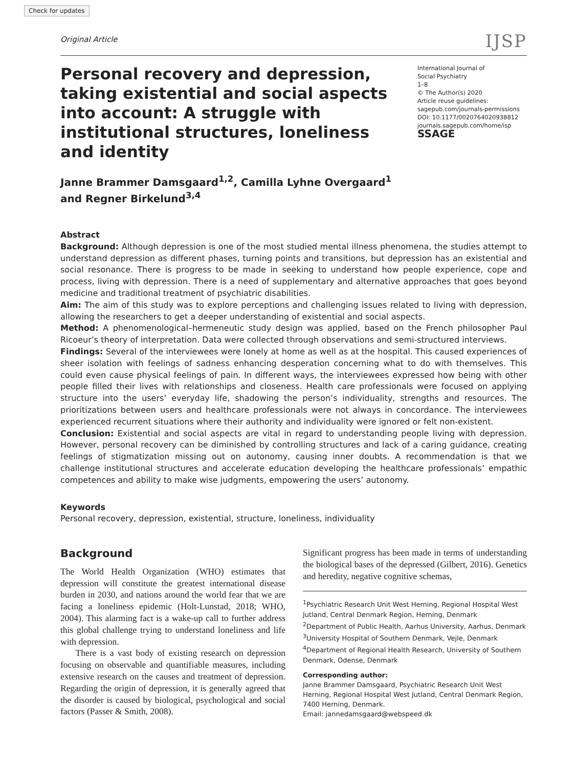Check for updates
Original Article IJSP
Personal recovery and depression, taking existential and social aspects into account: A struggle with institutional structures, loneliness and identity
International Journal of
Social Psychiatry
1–8
© The Author(s) 2020
Article reuse guidelines:
sagepub.com/journals-permissions
DOI: 10.1177/0020764020938812
journals.sagepub.com/home/isp
SSAGE
Janne Brammer Damsgaard<sup>1,2</sup>, Camilla Lyhne Overgaard<sup>1</sup>
and Regner Birkelund<sup>3,4</sup>
Abstract
Background: Although depression is one of the most studied mental illness phenomena, the studies attempt to understand depression as different phases, turning points and transitions, but depression has an existential and social resonance. There is progress to be made in seeking to understand how people experience, cope and process, living with depression. There is a need of supplementary and alternative approaches that goes beyond medicine and traditional treatment of psychiatric disabilities.
Aim: The aim of this study was to explore perceptions and challenging issues related to living with depression, allowing the researchers to get a deeper understanding of existential and social aspects.
Method: A phenomenological–hermeneutic study design was applied, based on the French philosopher Paul Ricoeur’s theory of interpretation. Data were collected through observations and semi-structured interviews.
Findings: Several of the interviewees were lonely at home as well as at the hospital. This caused experiences of sheer isolation with feelings of sadness enhancing desperation concerning what to do with themselves. This could even cause physical feelings of pain. In different ways, the interviewees expressed how being with other people filled their lives with relationships and closeness. Health care professionals were focused on applying structure into the users’ everyday life, shadowing the person’s individuality, strengths and resources. The prioritizations between users and healthcare professionals were not always in concordance. The interviewees experienced recurrent situations where their authority and individuality were ignored or felt non-existent.
Conclusion: Existential and social aspects are vital in regard to understanding people living with depression. However, personal recovery can be diminished by controlling structures and lack of a caring guidance, creating feelings of stigmatization missing out on autonomy, causing inner doubts. A recommendation is that we challenge institutional structures and accelerate education developing the healthcare professionals’ empathic competences and ability to make wise judgments, empowering the users’ autonomy.
Keywords
Personal recovery, depression, existential, structure, loneliness, individuality
Background
The World Health Organization (WHO) estimates that depression will constitute the greatest international disease burden in 2030, and nations around the world fear that we are facing a loneliness epidemic (Holt-Lunstad, 2018; WHO, 2004). This alarming fact is a wake-up call to further address this global challenge trying to understand loneliness and life with depression.
There is a vast body of existing research on depression focusing on observable and quantifiable measures, including extensive research on the causes and treatment of depression. Regarding the origin of depression, it is generally agreed that the disorder is caused by biological, psychological and social factors (Passer & Smith, 2008).
Significant progress has been made in terms of understanding the biological bases of the depressed (Gilbert, 2016). Genetics and heredity, negative cognitive schemas,
<sup>1</sup> Psychiatric Research Unit West Herning, Regional Hospital West Jutland, Central Denmark Region, Herning, Denmark
<sup>2</sup> Department of Public Health, Aarhus University, Aarhus, Denmark
<sup>3</sup> University Hospital of Southern Denmark, Vejle, Denmark
<sup>4</sup> Department of Regional Health Research, University of Southern Denmark, Odense, Denmark
Corresponding author:
Janne Brammer Damsgaard, Psychiatric Research Unit West Herning, Regional Hospital West Jutland, Central Denmark Region, 7400 Herning, Denmark.
Email: jannedamsgaard@webspeed.dk